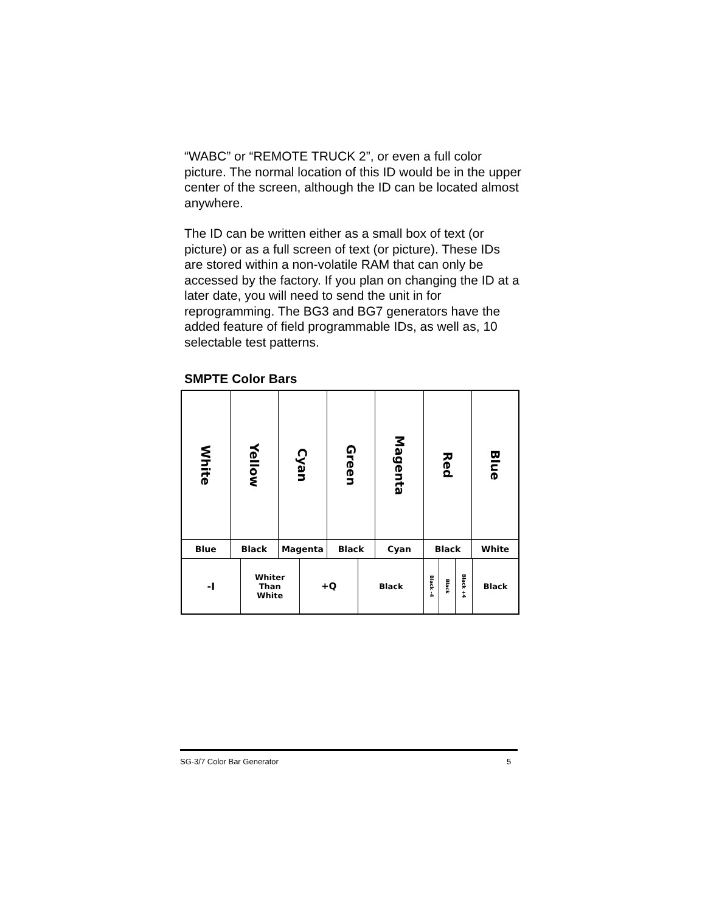“WABC” or “REMOTE TRUCK 2”, or even a full color picture. The normal location of this ID would be in the upper center of the screen, although the ID can be located almost anywhere.
The ID can be written either as a small box of text (or picture) or as a full screen of text (or picture). These IDs are stored within a non-volatile RAM that can only be accessed by the factory. If you plan on changing the ID at a later date, you will need to send the unit in for reprogramming. The BG3 and BG7 generators have the added feature of field programmable IDs, as well as, 10 selectable test patterns.
SMPTE Color Bars
White
Yellow
Cyan
Green
Magenta
Red
Blue
Blue Black Magenta Black Cyan Black White
-I
Whiter
Than
White
+Q
Black
Black -4
Black
Black +4
Black
SG-3/7 Color Bar Generator 5